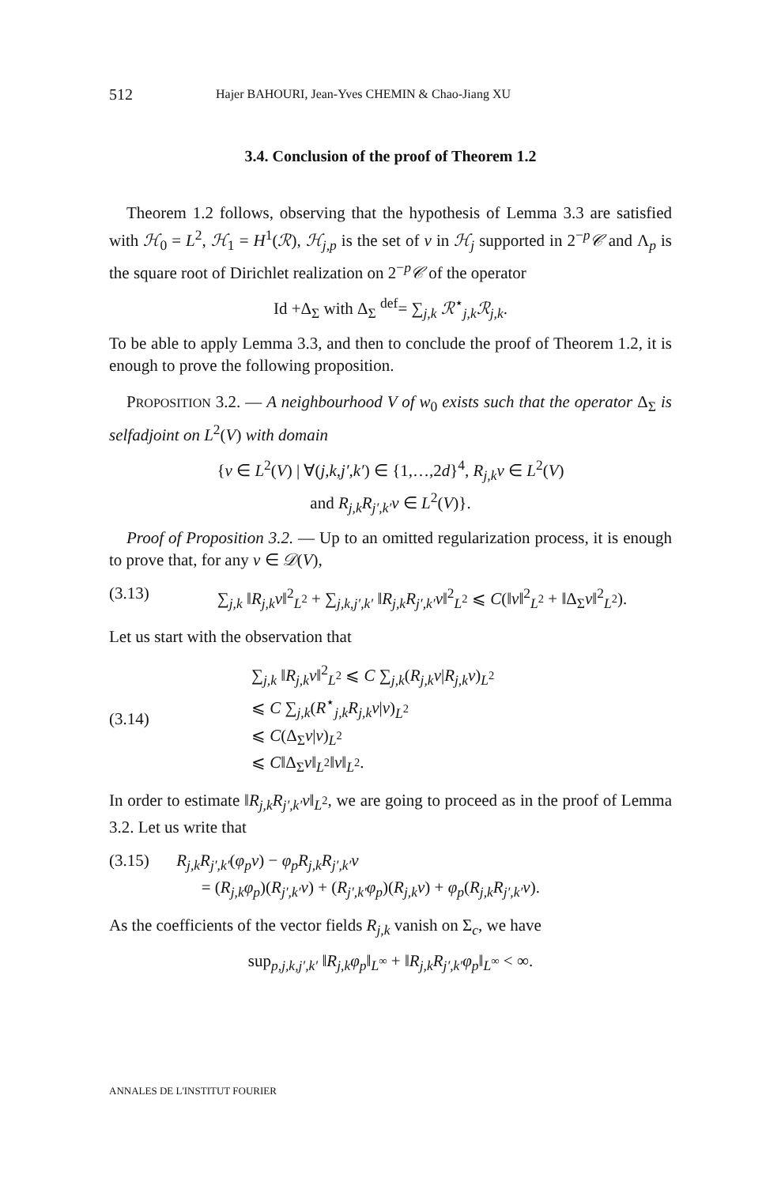512 Hajer BAHOURI, Jean-Yves CHEMIN & Chao-Jiang XU
3.4. Conclusion of the proof of Theorem 1.2
Theorem 1.2 follows, observing that the hypothesis of Lemma 3.3 are satisfied with ℋ<sub>0</sub> = L<sup>2</sup>, ℋ<sub>1</sub> = H<sup>1</sup>(ℛ), ℋ<sub>j,p</sub> is the set of v in ℋ<sub>j</sub> supported in 2<sup>−p</sup>𝒞 and Λ<sub>p</sub> is the square root of Dirichlet realization on 2<sup>−p</sup>𝒞 of the operator
Id +Δ<sub>Σ</sub> with Δ<sub>Σ</sub> <sup>def</sup>= ∑<sub>j,k</sub> ℛ<sup>⋆</sup><sub>j,k</sub>ℛ<sub>j,k</sub>.
To be able to apply Lemma 3.3, and then to conclude the proof of Theorem 1.2, it is enough to prove the following proposition.
PROPOSITION 3.2. — A neighbourhood V of w<sub>0</sub> exists such that the operator Δ<sub>Σ</sub> is selfadjoint on L<sup>2</sup>(V) with domain
{v ∈ L<sup>2</sup>(V) | ∀(j,k,j′,k′) ∈ {1,…,2d}<sup>4</sup>, R<sub>j,k</sub>v ∈ L<sup>2</sup>(V)
and R<sub>j,k</sub>R<sub>j′,k′</sub>v ∈ L<sup>2</sup>(V)}.
Proof of Proposition 3.2. — Up to an omitted regularization process, it is enough to prove that, for any v ∈ 𝒟(V),
(3.13) ∑<sub>j,k</sub> ‖R<sub>j,k</sub>v‖<sup>2</sup><sub>L<sup>2</sup></sub> + ∑<sub>j,k,j′,k′</sub> ‖R<sub>j,k</sub>R<sub>j′,k′</sub>v‖<sup>2</sup><sub>L<sup>2</sup></sub> ⩽ C(‖v‖<sup>2</sup><sub>L<sup>2</sup></sub> + ‖Δ<sub>Σ</sub>v‖<sup>2</sup><sub>L<sup>2</sup></sub>).
Let us start with the observation that
(3.14) ∑<sub>j,k</sub> ‖R<sub>j,k</sub>v‖<sup>2</sup><sub>L<sup>2</sup></sub> ⩽ C ∑<sub>j,k</sub>(R<sub>j,k</sub>v|R<sub>j,k</sub>v)<sub>L<sup>2</sup></sub>
⩽ C ∑<sub>j,k</sub>(R<sup>⋆</sup><sub>j,k</sub>R<sub>j,k</sub>v|v)<sub>L<sup>2</sup></sub>
⩽ C(Δ<sub>Σ</sub>v|v)<sub>L<sup>2</sup></sub>
⩽ C‖Δ<sub>Σ</sub>v‖<sub>L<sup>2</sup></sub>‖v‖<sub>L<sup>2</sup></sub>.
In order to estimate ‖R<sub>j,k</sub>R<sub>j′,k′</sub>v‖<sub>L<sup>2</sup></sub>, we are going to proceed as in the proof of Lemma 3.2. Let us write that
(3.15) R<sub>j,k</sub>R<sub>j′,k′</sub>(φ<sub>p</sub>v) − φ<sub>p</sub>R<sub>j,k</sub>R<sub>j′,k′</sub>v
= (R<sub>j,k</sub>φ<sub>p</sub>)(R<sub>j′,k′</sub>v) + (R<sub>j′,k′</sub>φ<sub>p</sub>)(R<sub>j,k</sub>v) + φ<sub>p</sub>(R<sub>j,k</sub>R<sub>j′,k′</sub>v).
As the coefficients of the vector fields R<sub>j,k</sub> vanish on Σ<sub>c</sub>, we have
sup<sub>p,j,k,j′,k′</sub> ‖R<sub>j,k</sub>φ<sub>p</sub>‖<sub>L<sup>∞</sup></sub> + ‖R<sub>j,k</sub>R<sub>j′,k′</sub>φ<sub>p</sub>‖<sub>L<sup>∞</sup></sub> < ∞.
ANNALES DE L'INSTITUT FOURIER